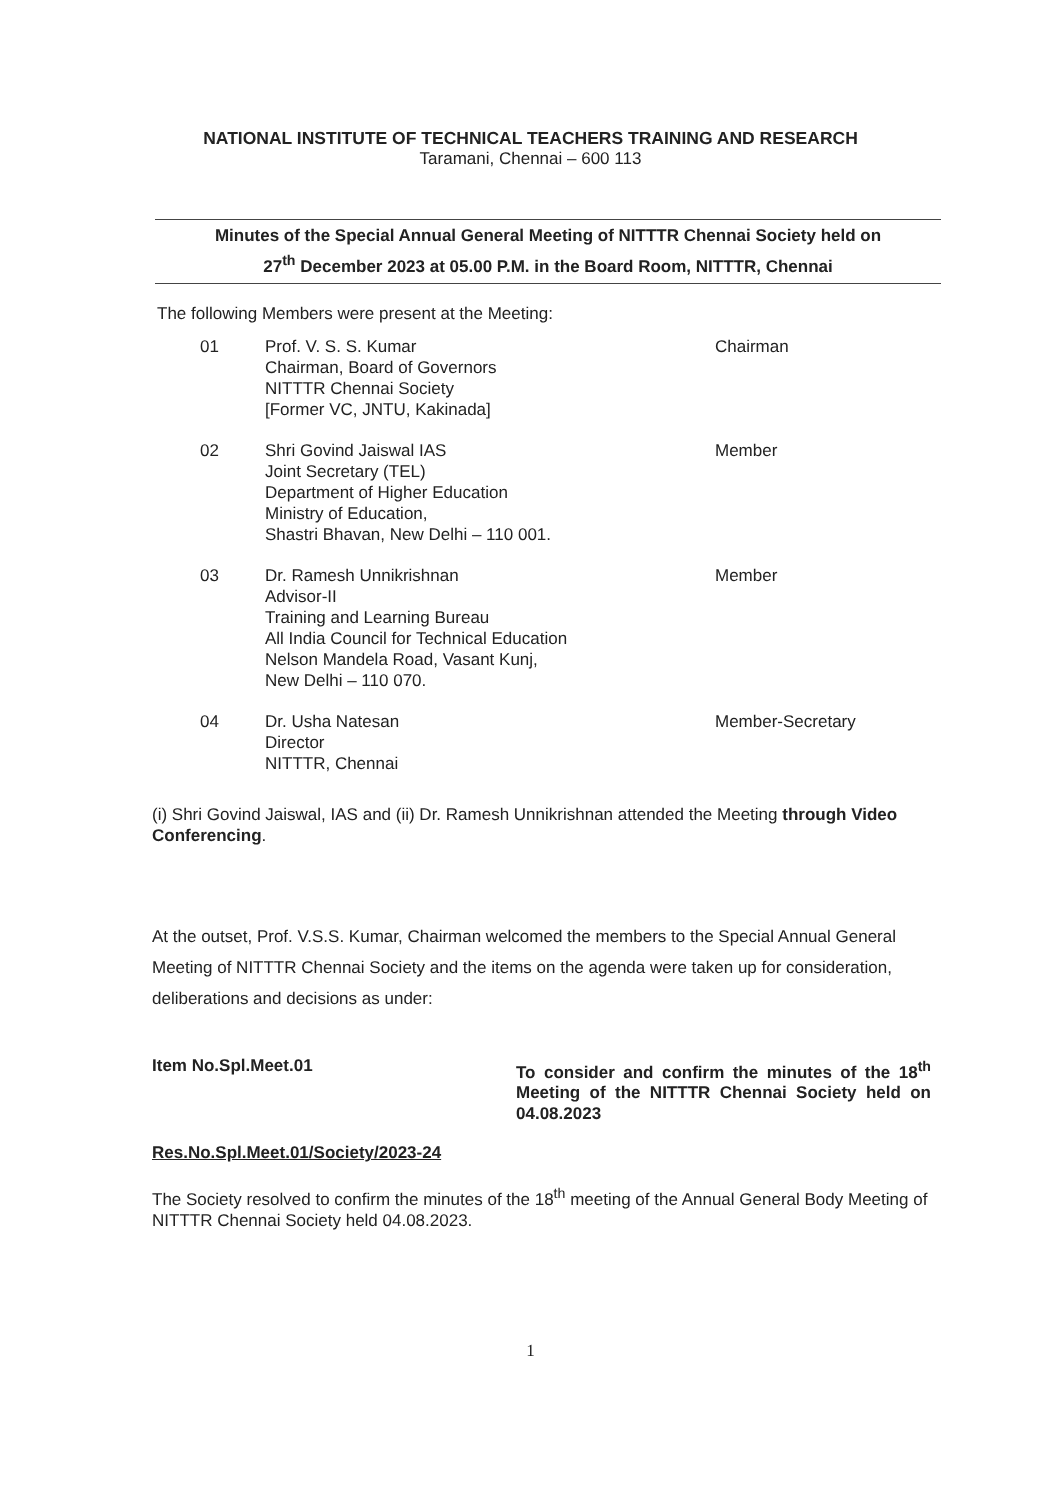NATIONAL INSTITUTE OF TECHNICAL TEACHERS TRAINING AND RESEARCH
Taramani, Chennai – 600 113
Minutes of the Special Annual General Meeting of NITTTR Chennai Society held on
27<sup>th</sup> December 2023 at 05.00 P.M. in the Board Room, NITTTR, Chennai
The following Members were present at the Meeting:
| 01 | Prof. V. S. S. Kumar Chairman, Board of Governors NITTTR Chennai Society [Former VC, JNTU, Kakinada] | Chairman |
| 02 | Shri Govind Jaiswal IAS Joint Secretary (TEL) Department of Higher Education Ministry of Education, Shastri Bhavan, New Delhi – 110 001. | Member |
| 03 | Dr. Ramesh Unnikrishnan Advisor-II Training and Learning Bureau All India Council for Technical Education Nelson Mandela Road, Vasant Kunj, New Delhi – 110 070. | Member |
| 04 | Dr. Usha Natesan Director NITTTR, Chennai | Member-Secretary |
(i) Shri Govind Jaiswal, IAS and (ii) Dr. Ramesh Unnikrishnan attended the Meeting through Video Conferencing.
At the outset, Prof. V.S.S. Kumar, Chairman welcomed the members to the Special Annual General Meeting of NITTTR Chennai Society and the items on the agenda were taken up for consideration, deliberations and decisions as under:
Item No.Spl.Meet.01
To consider and confirm the minutes of the 18<sup>th</sup> Meeting of the NITTTR Chennai Society held on 04.08.2023
Res.No.Spl.Meet.01/Society/2023-24
The Society resolved to confirm the minutes of the 18<sup>th</sup> meeting of the Annual General Body Meeting of NITTTR Chennai Society held 04.08.2023.
1